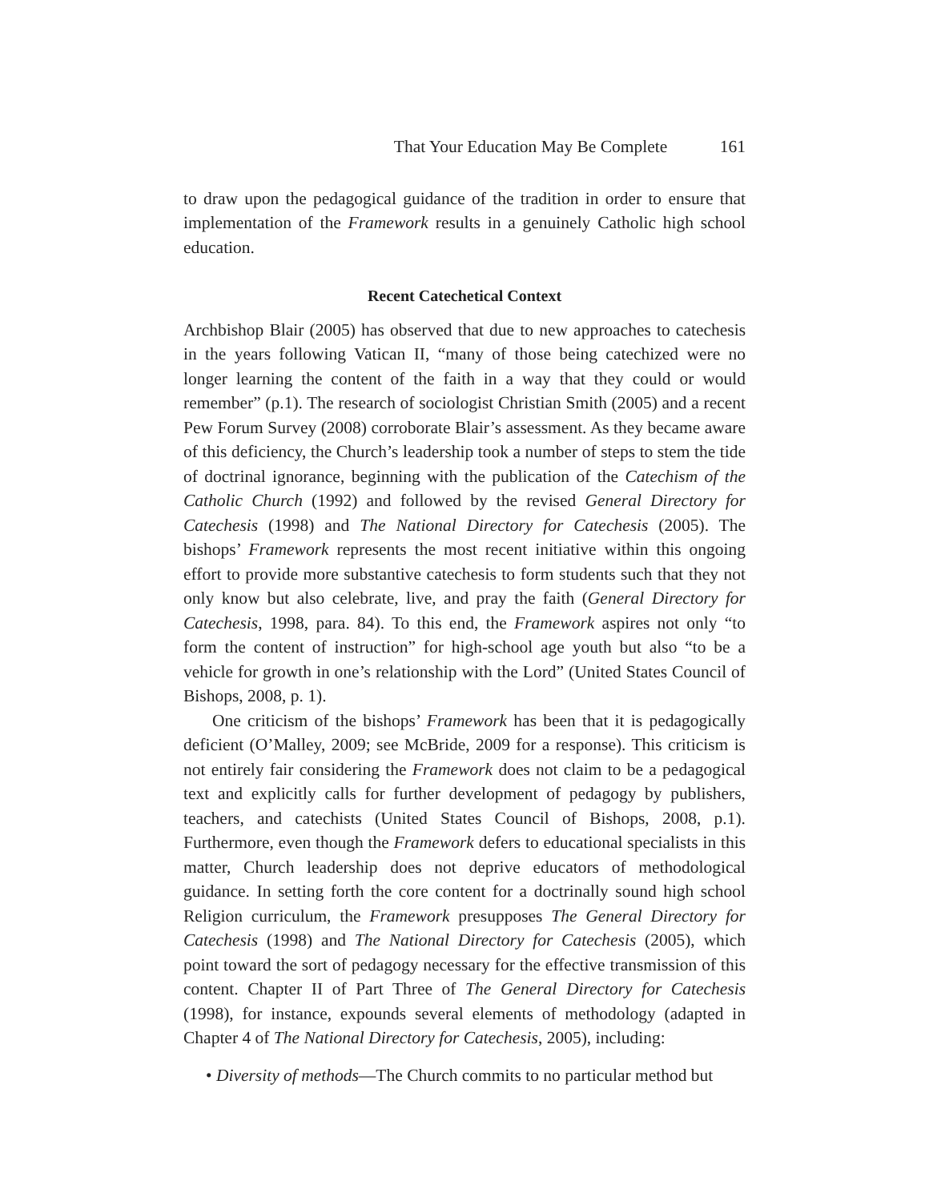That Your Education May Be Complete 161
to draw upon the pedagogical guidance of the tradition in order to ensure that implementation of the Framework results in a genuinely Catholic high school education.
Recent Catechetical Context
Archbishop Blair (2005) has observed that due to new approaches to catechesis in the years following Vatican II, “many of those being catechized were no longer learning the content of the faith in a way that they could or would remember” (p.1). The research of sociologist Christian Smith (2005) and a recent Pew Forum Survey (2008) corroborate Blair’s assessment. As they became aware of this deficiency, the Church’s leadership took a number of steps to stem the tide of doctrinal ignorance, beginning with the publication of the Catechism of the Catholic Church (1992) and followed by the revised General Directory for Catechesis (1998) and The National Directory for Catechesis (2005). The bishops’ Framework represents the most recent initiative within this ongoing effort to provide more substantive catechesis to form students such that they not only know but also celebrate, live, and pray the faith (General Directory for Catechesis, 1998, para. 84). To this end, the Framework aspires not only “to form the content of instruction” for high-school age youth but also “to be a vehicle for growth in one’s relationship with the Lord” (United States Council of Bishops, 2008, p. 1).
One criticism of the bishops’ Framework has been that it is pedagogically deficient (O’Malley, 2009; see McBride, 2009 for a response). This criticism is not entirely fair considering the Framework does not claim to be a pedagogical text and explicitly calls for further development of pedagogy by publishers, teachers, and catechists (United States Council of Bishops, 2008, p.1). Furthermore, even though the Framework defers to educational specialists in this matter, Church leadership does not deprive educators of methodological guidance. In setting forth the core content for a doctrinally sound high school Religion curriculum, the Framework presupposes The General Directory for Catechesis (1998) and The National Directory for Catechesis (2005), which point toward the sort of pedagogy necessary for the effective transmission of this content. Chapter II of Part Three of The General Directory for Catechesis (1998), for instance, expounds several elements of methodology (adapted in Chapter 4 of The National Directory for Catechesis, 2005), including:
• Diversity of methods—The Church commits to no particular method but